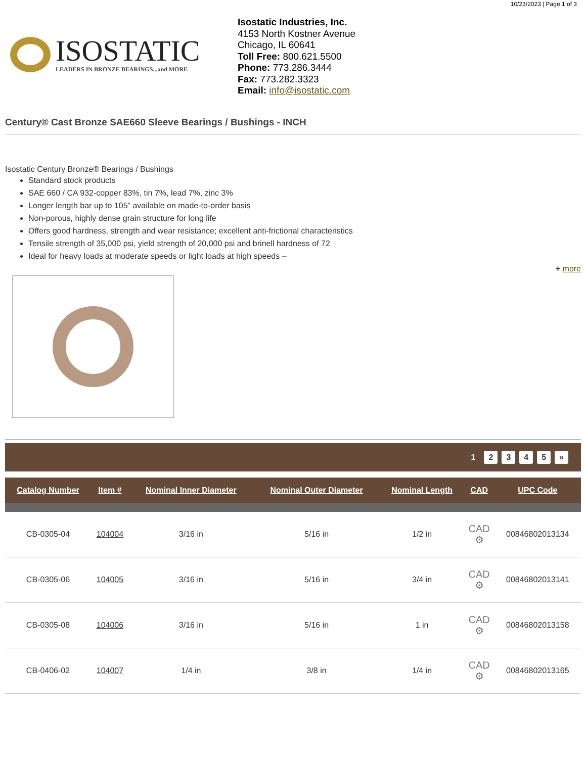10/23/2023 | Page 1 of 3
ISOSTATIC
LEADERS IN BRONZE BEARINGS...and MORE
Isostatic Industries, Inc.
4153 North Kostner Avenue
Chicago, IL 60641
Toll Free: 800.621.5500
Phone: 773.286.3444
Fax: 773.282.3323
Email: info@isostatic.com
Century® Cast Bronze SAE660 Sleeve Bearings / Bushings - INCH
Isostatic Century Bronze® Bearings / Bushings
Standard stock products
SAE 660 / CA 932-copper 83%, tin 7%, lead 7%, zinc 3%
Longer length bar up to 105” available on made-to-order basis
Non-porous, highly dense grain structure for long life
Offers good hardness, strength and wear resistance; excellent anti-frictional characteristics
Tensile strength of 35,000 psi, yield strength of 20,000 psi and brinell hardness of 72
Ideal for heavy loads at moderate speeds or light loads at high speeds –
+ more
1 2 3 4 5 »
| Catalog Number | Item # | Nominal Inner Diameter | Nominal Outer Diameter | Nominal Length | CAD | UPC Code |
| --- | --- | --- | --- | --- | --- | --- |
| CB-0305-04 | 104004 | 3/16 in | 5/16 in | 1/2 in | CAD ⚙ | 00846802013134 |
| CB-0305-06 | 104005 | 3/16 in | 5/16 in | 3/4 in | CAD ⚙ | 00846802013141 |
| CB-0305-08 | 104006 | 3/16 in | 5/16 in | 1 in | CAD ⚙ | 00846802013158 |
| CB-0406-02 | 104007 | 1/4 in | 3/8 in | 1/4 in | CAD ⚙ | 00846802013165 |